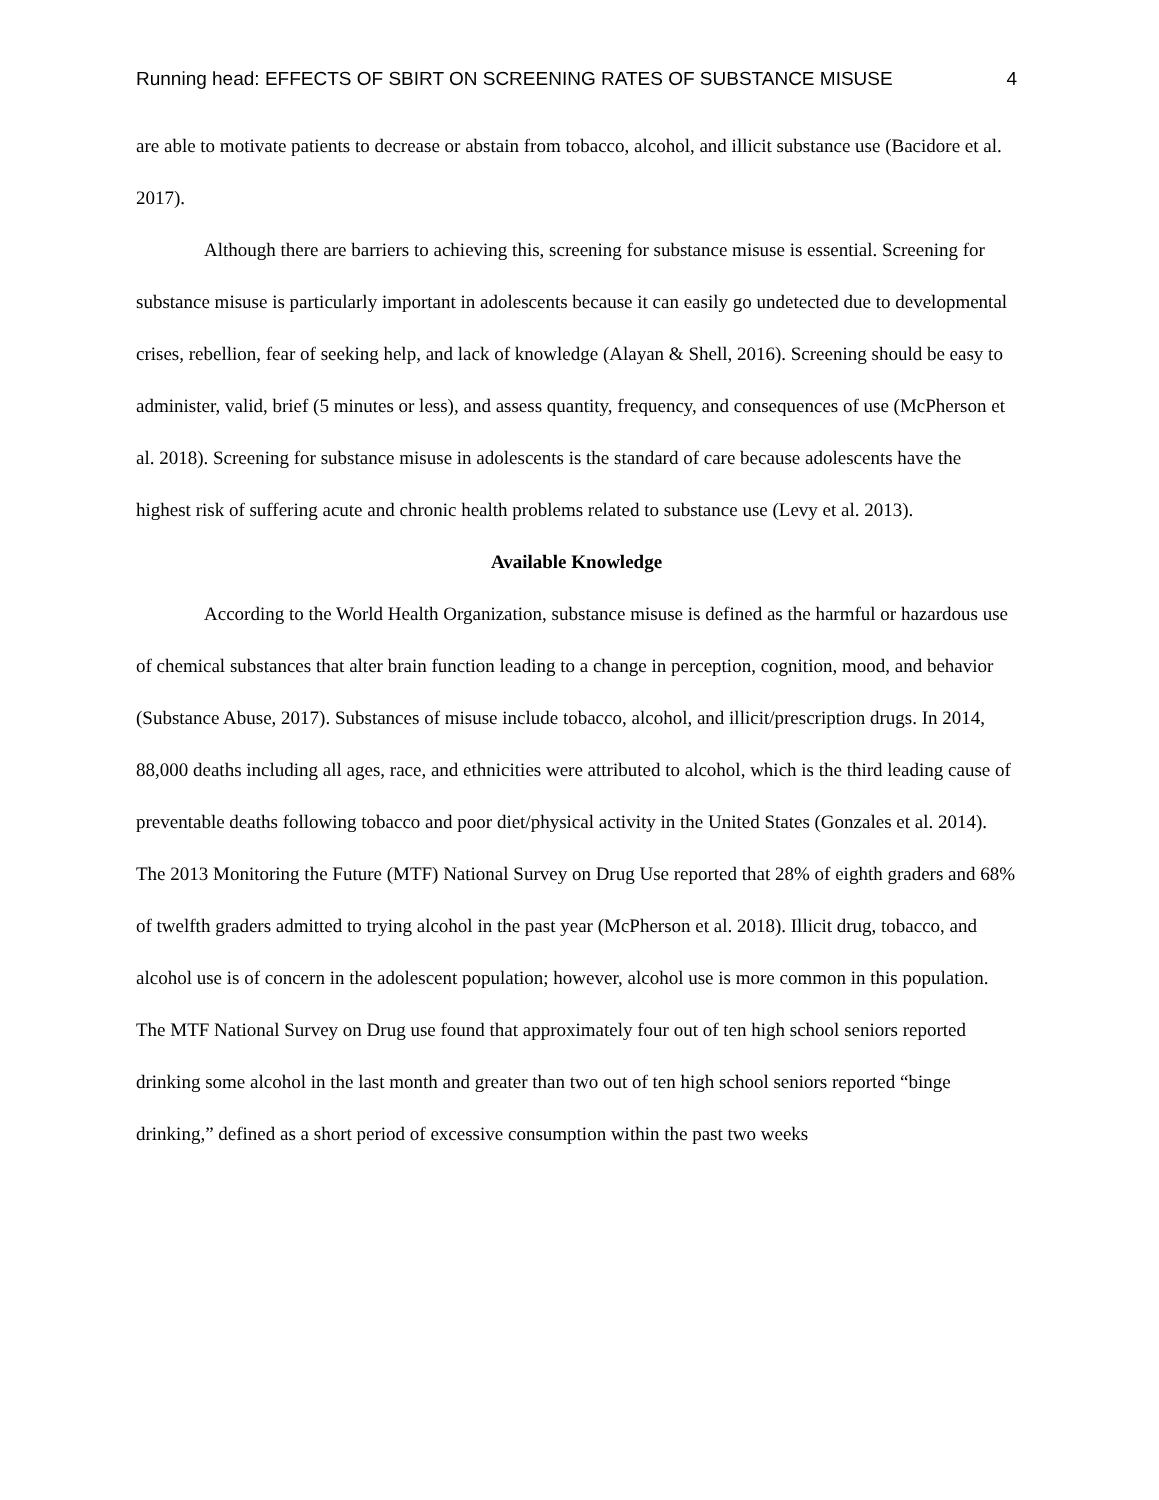Running head: EFFECTS OF SBIRT ON SCREENING RATES OF SUBSTANCE MISUSE 4
are able to motivate patients to decrease or abstain from tobacco, alcohol, and illicit substance use (Bacidore et al. 2017).
Although there are barriers to achieving this, screening for substance misuse is essential. Screening for substance misuse is particularly important in adolescents because it can easily go undetected due to developmental crises, rebellion, fear of seeking help, and lack of knowledge (Alayan & Shell, 2016). Screening should be easy to administer, valid, brief (5 minutes or less), and assess quantity, frequency, and consequences of use (McPherson et al. 2018). Screening for substance misuse in adolescents is the standard of care because adolescents have the highest risk of suffering acute and chronic health problems related to substance use (Levy et al. 2013).
Available Knowledge
According to the World Health Organization, substance misuse is defined as the harmful or hazardous use of chemical substances that alter brain function leading to a change in perception, cognition, mood, and behavior (Substance Abuse, 2017). Substances of misuse include tobacco, alcohol, and illicit/prescription drugs. In 2014, 88,000 deaths including all ages, race, and ethnicities were attributed to alcohol, which is the third leading cause of preventable deaths following tobacco and poor diet/physical activity in the United States (Gonzales et al. 2014). The 2013 Monitoring the Future (MTF) National Survey on Drug Use reported that 28% of eighth graders and 68% of twelfth graders admitted to trying alcohol in the past year (McPherson et al. 2018). Illicit drug, tobacco, and alcohol use is of concern in the adolescent population; however, alcohol use is more common in this population. The MTF National Survey on Drug use found that approximately four out of ten high school seniors reported drinking some alcohol in the last month and greater than two out of ten high school seniors reported “binge drinking,” defined as a short period of excessive consumption within the past two weeks